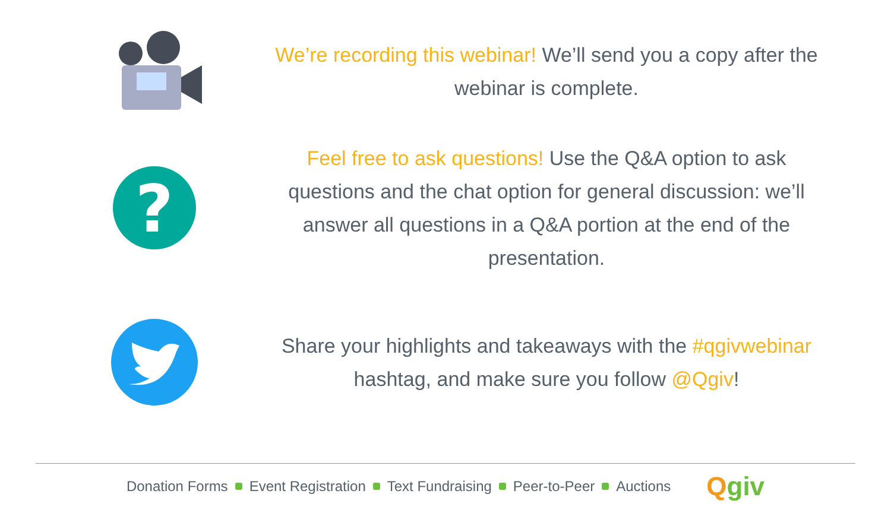We’re recording this webinar! We’ll send you a copy after the webinar is complete.
?
Feel free to ask questions! Use the Q&A option to ask questions and the chat option for general discussion: we’ll answer all questions in a Q&A portion at the end of the presentation.
Share your highlights and takeaways with the #qgivwebinar hashtag, and make sure you follow @Qgiv!
Donation Forms Event Registration Text Fundraising Peer-to-Peer Auctions Qgiv